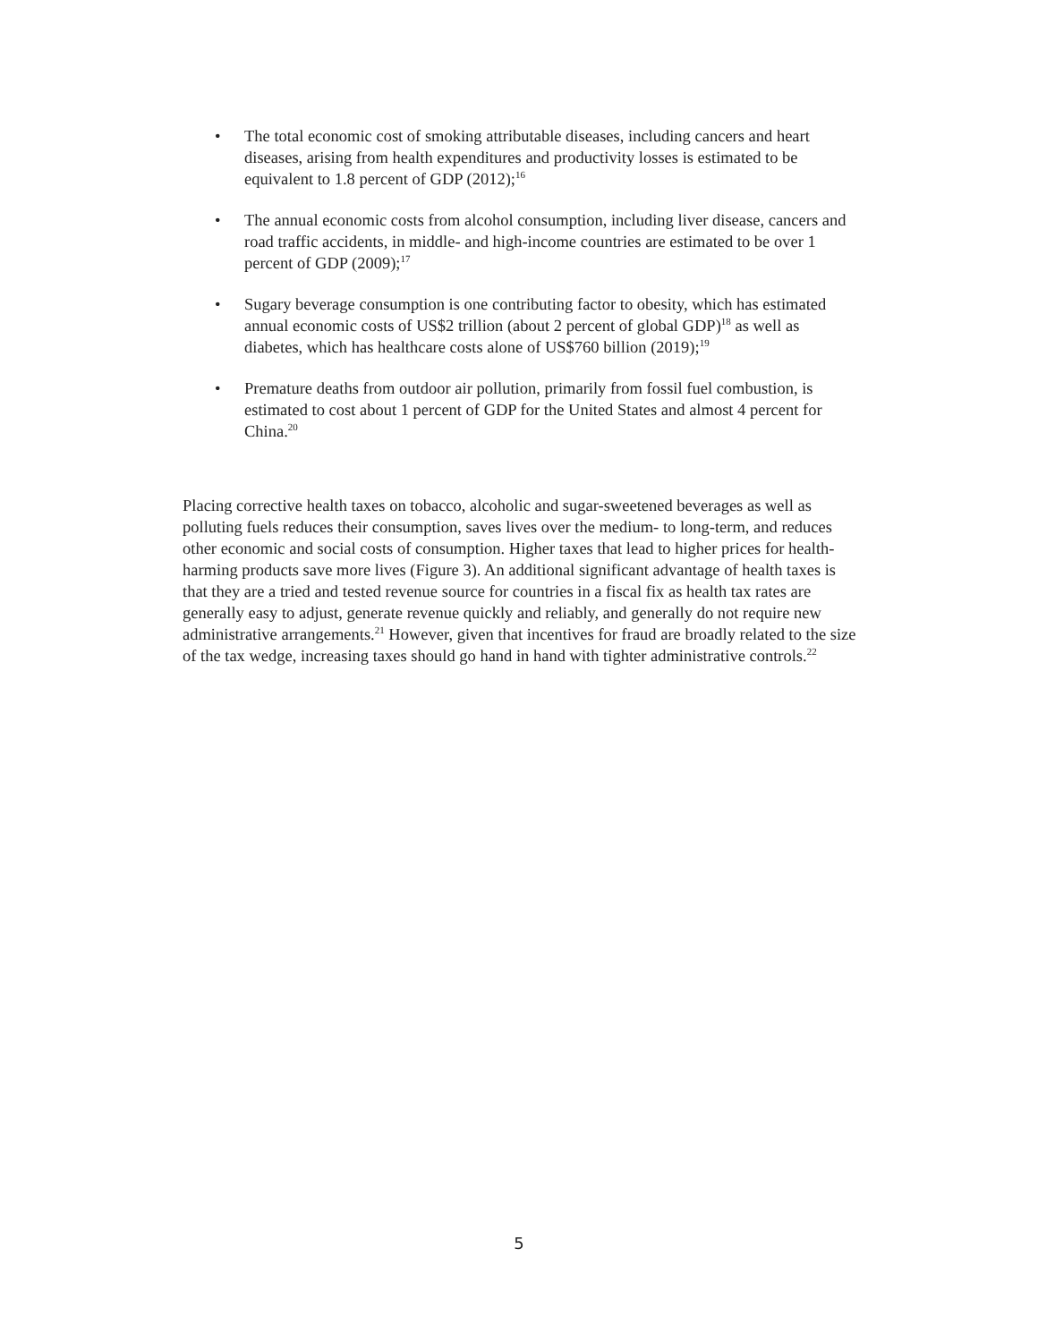• The total economic cost of smoking attributable diseases, including cancers and heart diseases, arising from health expenditures and productivity losses is estimated to be equivalent to 1.8 percent of GDP (2012);<sup>16</sup>
• The annual economic costs from alcohol consumption, including liver disease, cancers and road traffic accidents, in middle- and high-income countries are estimated to be over 1 percent of GDP (2009);<sup>17</sup>
• Sugary beverage consumption is one contributing factor to obesity, which has estimated annual economic costs of US$2 trillion (about 2 percent of global GDP)<sup>18</sup> as well as diabetes, which has healthcare costs alone of US$760 billion (2019);<sup>19</sup>
• Premature deaths from outdoor air pollution, primarily from fossil fuel combustion, is estimated to cost about 1 percent of GDP for the United States and almost 4 percent for China.<sup>20</sup>
Placing corrective health taxes on tobacco, alcoholic and sugar-sweetened beverages as well as polluting fuels reduces their consumption, saves lives over the medium- to long-term, and reduces other economic and social costs of consumption. Higher taxes that lead to higher prices for health-harming products save more lives (Figure 3). An additional significant advantage of health taxes is that they are a tried and tested revenue source for countries in a fiscal fix as health tax rates are generally easy to adjust, generate revenue quickly and reliably, and generally do not require new administrative arrangements.<sup>21</sup> However, given that incentives for fraud are broadly related to the size of the tax wedge, increasing taxes should go hand in hand with tighter administrative controls.<sup>22</sup>
5